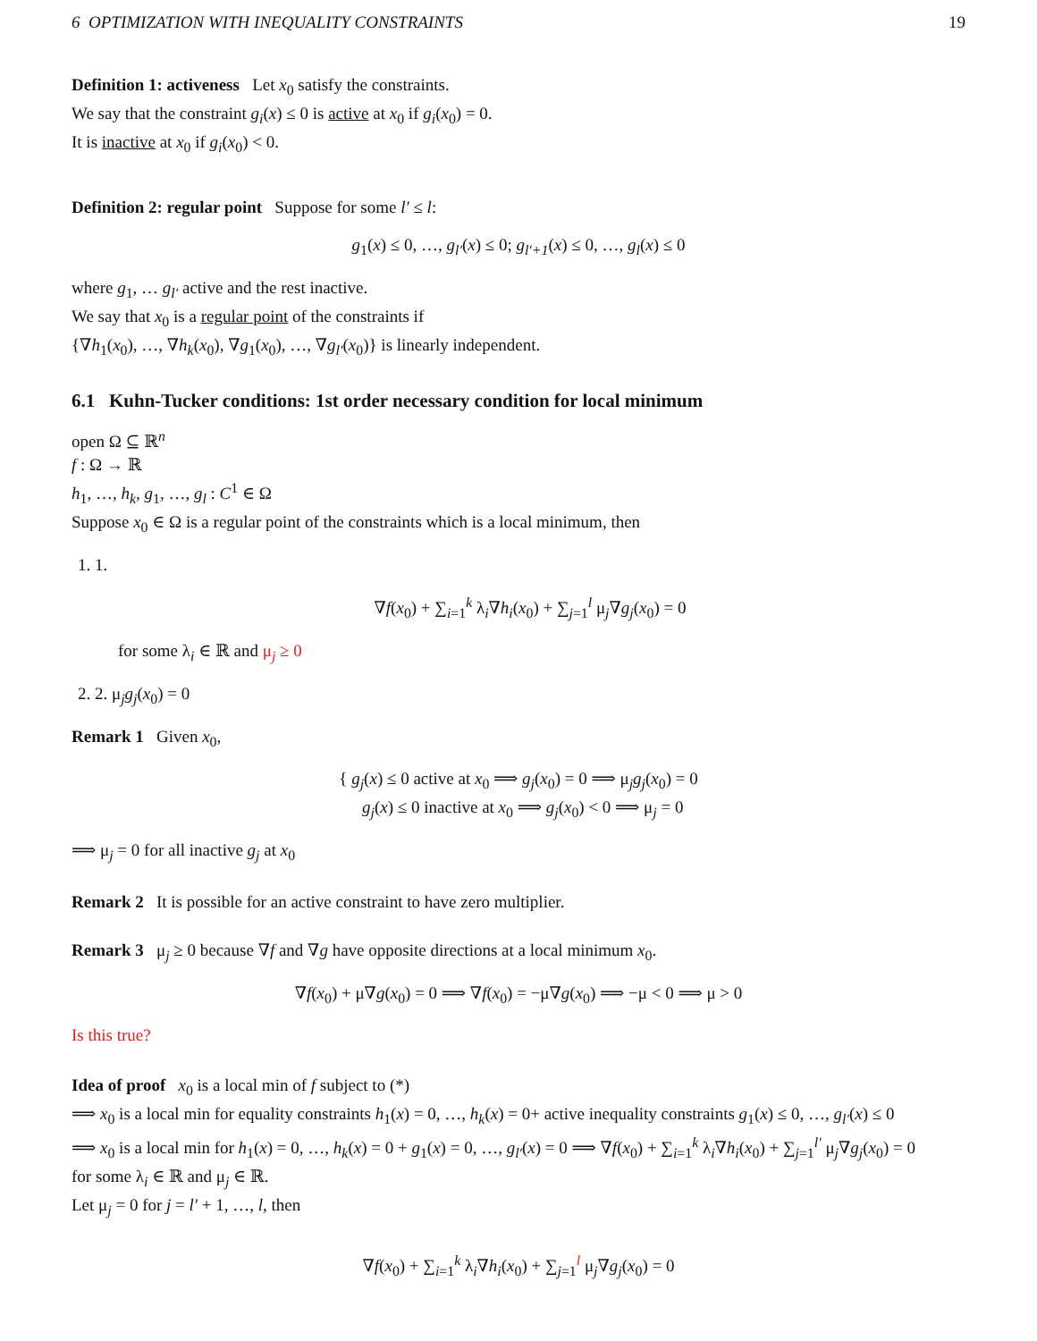6 OPTIMIZATION WITH INEQUALITY CONSTRAINTS 19
Definition 1: activeness Let x<sub>0</sub> satisfy the constraints.
We say that the constraint g<sub>i</sub>(x) ≤ 0 is active at x<sub>0</sub> if g<sub>i</sub>(x<sub>0</sub>) = 0.
It is inactive at x<sub>0</sub> if g<sub>i</sub>(x<sub>0</sub>) < 0.
Definition 2: regular point Suppose for some l′ ≤ l:
g<sub>1</sub>(x) ≤ 0, …, g<sub>l′</sub>(x) ≤ 0; g<sub>l′+1</sub>(x) ≤ 0, …, g<sub>l</sub>(x) ≤ 0
where g<sub>1</sub>, … g<sub>l′</sub> active and the rest inactive.
We say that x<sub>0</sub> is a regular point of the constraints if
{∇h<sub>1</sub>(x<sub>0</sub>), …, ∇h<sub>k</sub>(x<sub>0</sub>), ∇g<sub>1</sub>(x<sub>0</sub>), …, ∇g<sub>l′</sub>(x<sub>0</sub>)} is linearly independent.
6.1 Kuhn-Tucker conditions: 1st order necessary condition for local minimum
open Ω ⊆ ℝ<sup>n</sup>
f : Ω → ℝ
h<sub>1</sub>, …, h<sub>k</sub>, g<sub>1</sub>, …, g<sub>l</sub> : C<sup>1</sup> ∈ Ω
Suppose x<sub>0</sub> ∈ Ω is a regular point of the constraints which is a local minimum, then
1. 1.
∇f(x<sub>0</sub>) + ∑<sub>i=1</sub><sup>k</sup> λ<sub>i</sub>∇h<sub>i</sub>(x<sub>0</sub>) + ∑<sub>j=1</sub><sup>l</sup> μ<sub>j</sub>∇g<sub>j</sub>(x<sub>0</sub>) = 0
for some λ<sub>i</sub> ∈ ℝ and μ<sub>j</sub> ≥ 0
2. 2. μ<sub>j</sub>g<sub>j</sub>(x<sub>0</sub>) = 0
Remark 1 Given x<sub>0</sub>,
{ g<sub>j</sub>(x) ≤ 0 active at x<sub>0</sub> ⟹ g<sub>j</sub>(x<sub>0</sub>) = 0 ⟹ μ<sub>j</sub>g<sub>j</sub>(x<sub>0</sub>) = 0
g<sub>j</sub>(x) ≤ 0 inactive at x<sub>0</sub> ⟹ g<sub>j</sub>(x<sub>0</sub>) < 0 ⟹ μ<sub>j</sub> = 0
⟹ μ<sub>j</sub> = 0 for all inactive g<sub>j</sub> at x<sub>0</sub>
Remark 2 It is possible for an active constraint to have zero multiplier.
Remark 3 μ<sub>j</sub> ≥ 0 because ∇f and ∇g have opposite directions at a local minimum x<sub>0</sub>.
∇f(x<sub>0</sub>) + μ∇g(x<sub>0</sub>) = 0 ⟹ ∇f(x<sub>0</sub>) = −μ∇g(x<sub>0</sub>) ⟹ −μ < 0 ⟹ μ > 0
Is this true?
Idea of proof x<sub>0</sub> is a local min of f subject to (*)
⟹ x<sub>0</sub> is a local min for equality constraints h<sub>1</sub>(x) = 0, …, h<sub>k</sub>(x) = 0+ active inequality constraints g<sub>1</sub>(x) ≤ 0, …, g<sub>l′</sub>(x) ≤ 0
⟹ x<sub>0</sub> is a local min for h<sub>1</sub>(x) = 0, …, h<sub>k</sub>(x) = 0 + g<sub>1</sub>(x) = 0, …, g<sub>l′</sub>(x) = 0 ⟹ ∇f(x<sub>0</sub>) + ∑<sub>i=1</sub><sup>k</sup> λ<sub>i</sub>∇h<sub>i</sub>(x<sub>0</sub>) + ∑<sub>j=1</sub><sup>l′</sup> μ<sub>j</sub>∇g<sub>j</sub>(x<sub>0</sub>) = 0
for some λ<sub>i</sub> ∈ ℝ and μ<sub>j</sub> ∈ ℝ.
Let μ<sub>j</sub> = 0 for j = l′ + 1, …, l, then
∇f(x<sub>0</sub>) + ∑<sub>i=1</sub><sup>k</sup> λ<sub>i</sub>∇h<sub>i</sub>(x<sub>0</sub>) + ∑<sub>j=1</sub><sup>l</sup> μ<sub>j</sub>∇g<sub>j</sub>(x<sub>0</sub>) = 0